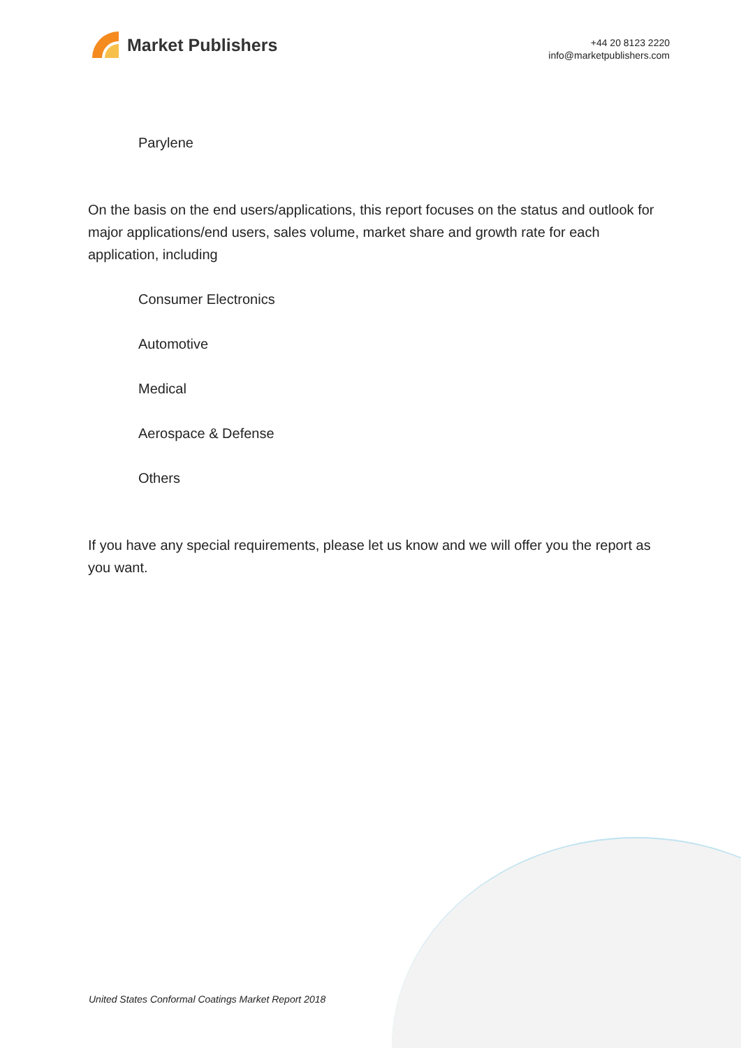Market Publishers
+44 20 8123 2220
info@marketpublishers.com
Parylene
On the basis on the end users/applications, this report focuses on the status and outlook for major applications/end users, sales volume, market share and growth rate for each application, including
Consumer Electronics
Automotive
Medical
Aerospace & Defense
Others
If you have any special requirements, please let us know and we will offer you the report as you want.
United States Conformal Coatings Market Report 2018